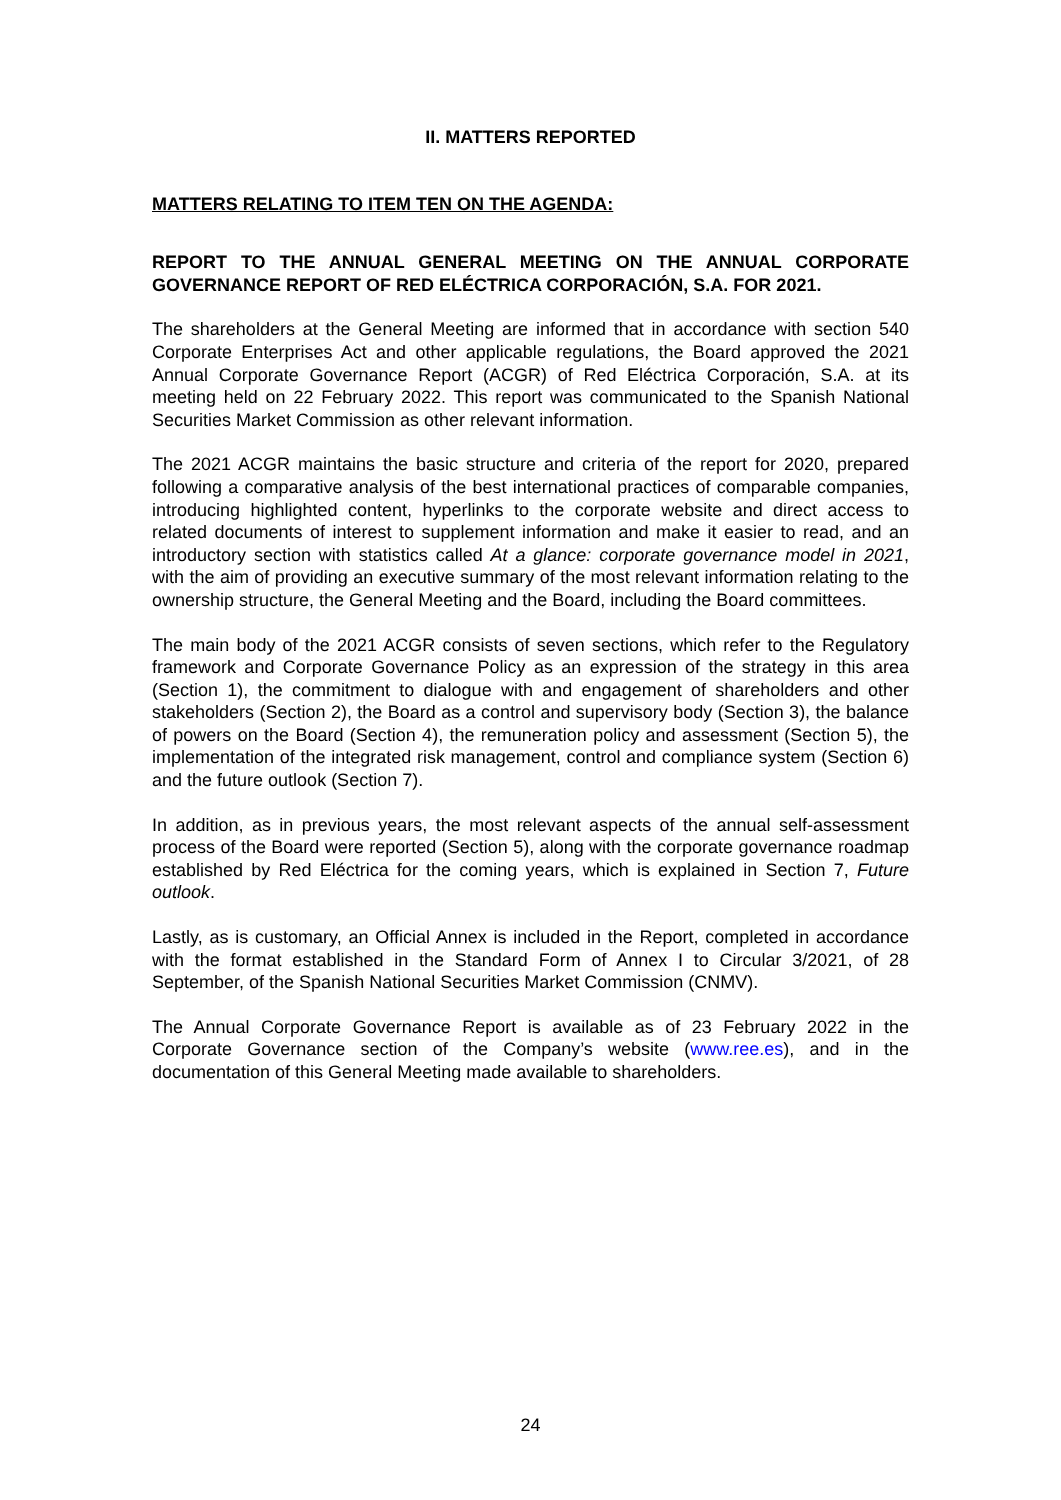II. MATTERS REPORTED
MATTERS RELATING TO ITEM TEN ON THE AGENDA:
REPORT TO THE ANNUAL GENERAL MEETING ON THE ANNUAL CORPORATE GOVERNANCE REPORT OF RED ELÉCTRICA CORPORACIÓN, S.A. FOR 2021.
The shareholders at the General Meeting are informed that in accordance with section 540 Corporate Enterprises Act and other applicable regulations, the Board approved the 2021 Annual Corporate Governance Report (ACGR) of Red Eléctrica Corporación, S.A. at its meeting held on 22 February 2022. This report was communicated to the Spanish National Securities Market Commission as other relevant information.
The 2021 ACGR maintains the basic structure and criteria of the report for 2020, prepared following a comparative analysis of the best international practices of comparable companies, introducing highlighted content, hyperlinks to the corporate website and direct access to related documents of interest to supplement information and make it easier to read, and an introductory section with statistics called At a glance: corporate governance model in 2021, with the aim of providing an executive summary of the most relevant information relating to the ownership structure, the General Meeting and the Board, including the Board committees.
The main body of the 2021 ACGR consists of seven sections, which refer to the Regulatory framework and Corporate Governance Policy as an expression of the strategy in this area (Section 1), the commitment to dialogue with and engagement of shareholders and other stakeholders (Section 2), the Board as a control and supervisory body (Section 3), the balance of powers on the Board (Section 4), the remuneration policy and assessment (Section 5), the implementation of the integrated risk management, control and compliance system (Section 6) and the future outlook (Section 7).
In addition, as in previous years, the most relevant aspects of the annual self-assessment process of the Board were reported (Section 5), along with the corporate governance roadmap established by Red Eléctrica for the coming years, which is explained in Section 7, Future outlook.
Lastly, as is customary, an Official Annex is included in the Report, completed in accordance with the format established in the Standard Form of Annex I to Circular 3/2021, of 28 September, of the Spanish National Securities Market Commission (CNMV).
The Annual Corporate Governance Report is available as of 23 February 2022 in the Corporate Governance section of the Company’s website (www.ree.es), and in the documentation of this General Meeting made available to shareholders.
24